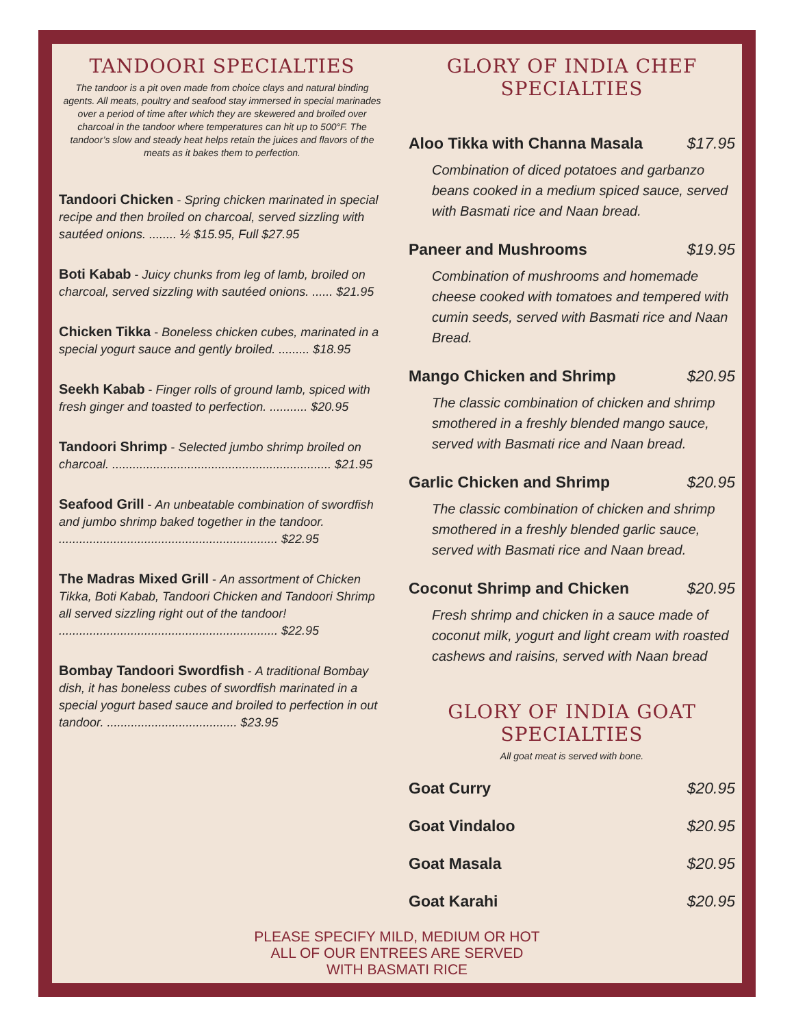TANDOORI SPECIALTIES
The tandoor is a pit oven made from choice clays and natural binding agents. All meats, poultry and seafood stay immersed in special marinades over a period of time after which they are skewered and broiled over charcoal in the tandoor where temperatures can hit up to 500°F. The tandoor’s slow and steady heat helps retain the juices and flavors of the meats as it bakes them to perfection.
Tandoori Chicken - Spring chicken marinated in special recipe and then broiled on charcoal, served sizzling with sautéed onions. ........ ½ $15.95, Full $27.95
Boti Kabab - Juicy chunks from leg of lamb, broiled on charcoal, served sizzling with sautéed onions. ...... $21.95
Chicken Tikka - Boneless chicken cubes, marinated in a special yogurt sauce and gently broiled. ......... $18.95
Seekh Kabab - Finger rolls of ground lamb, spiced with fresh ginger and toasted to perfection. ........... $20.95
Tandoori Shrimp - Selected jumbo shrimp broiled on charcoal. ................................................................ $21.95
Seafood Grill - An unbeatable combination of swordfish and jumbo shrimp baked together in the tandoor. ................................................................ $22.95
The Madras Mixed Grill - An assortment of Chicken Tikka, Boti Kabab, Tandoori Chicken and Tandoori Shrimp all served sizzling right out of the tandoor! ................................................................ $22.95
Bombay Tandoori Swordfish - A traditional Bombay dish, it has boneless cubes of swordfish marinated in a special yogurt based sauce and broiled to perfection in out tandoor. ...................................... $23.95
GLORY OF INDIA CHEF SPECIALTIES
Aloo Tikka with Channa Masala $17.95
Combination of diced potatoes and garbanzo beans cooked in a medium spiced sauce, served with Basmati rice and Naan bread.
Paneer and Mushrooms $19.95
Combination of mushrooms and homemade cheese cooked with tomatoes and tempered with cumin seeds, served with Basmati rice and Naan Bread.
Mango Chicken and Shrimp $20.95
The classic combination of chicken and shrimp smothered in a freshly blended mango sauce, served with Basmati rice and Naan bread.
Garlic Chicken and Shrimp $20.95
The classic combination of chicken and shrimp smothered in a freshly blended garlic sauce, served with Basmati rice and Naan bread.
Coconut Shrimp and Chicken $20.95
Fresh shrimp and chicken in a sauce made of coconut milk, yogurt and light cream with roasted cashews and raisins, served with Naan bread
GLORY OF INDIA GOAT SPECIALTIES
All goat meat is served with bone.
Goat Curry $20.95
Goat Vindaloo $20.95
Goat Masala $20.95
Goat Karahi $20.95
PLEASE SPECIFY MILD, MEDIUM OR HOT
ALL OF OUR ENTREES ARE SERVED
WITH BASMATI RICE